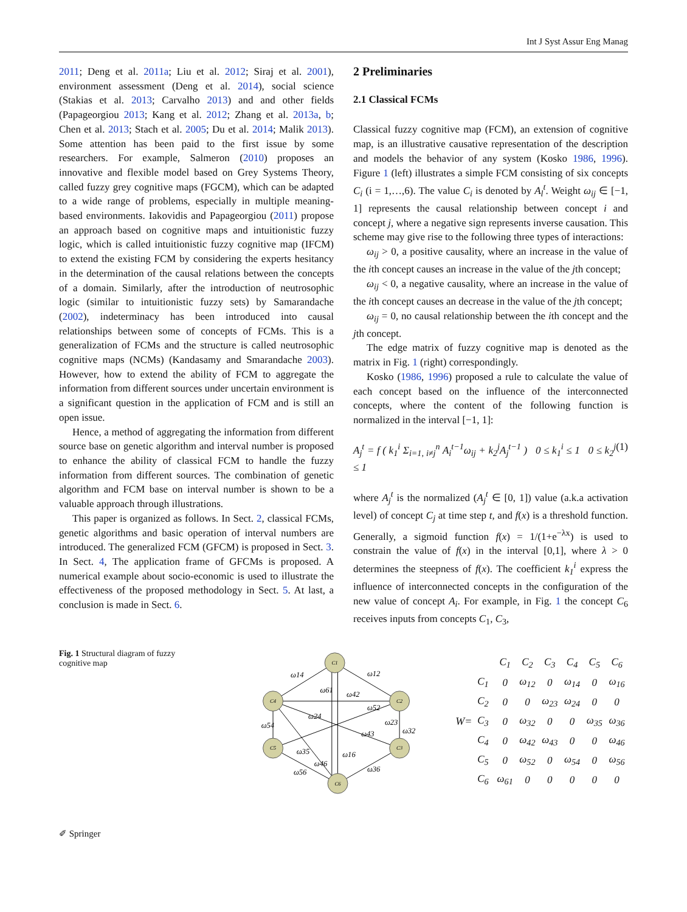Int J Syst Assur Eng Manag
2011; Deng et al. 2011a; Liu et al. 2012; Siraj et al. 2001), environment assessment (Deng et al. 2014), social science (Stakias et al. 2013; Carvalho 2013) and and other fields (Papageorgiou 2013; Kang et al. 2012; Zhang et al. 2013a, b; Chen et al. 2013; Stach et al. 2005; Du et al. 2014; Malik 2013). Some attention has been paid to the first issue by some researchers. For example, Salmeron (2010) proposes an innovative and flexible model based on Grey Systems Theory, called fuzzy grey cognitive maps (FGCM), which can be adapted to a wide range of problems, especially in multiple meaning-based environments. Iakovidis and Papageorgiou (2011) propose an approach based on cognitive maps and intuitionistic fuzzy logic, which is called intuitionistic fuzzy cognitive map (IFCM) to extend the existing FCM by considering the experts hesitancy in the determination of the causal relations between the concepts of a domain. Similarly, after the introduction of neutrosophic logic (similar to intuitionistic fuzzy sets) by Samarandache (2002), indeterminacy has been introduced into causal relationships between some of concepts of FCMs. This is a generalization of FCMs and the structure is called neutrosophic cognitive maps (NCMs) (Kandasamy and Smarandache 2003). However, how to extend the ability of FCM to aggregate the information from different sources under uncertain environment is a significant question in the application of FCM and is still an open issue.
Hence, a method of aggregating the information from different source base on genetic algorithm and interval number is proposed to enhance the ability of classical FCM to handle the fuzzy information from different sources. The combination of genetic algorithm and FCM base on interval number is shown to be a valuable approach through illustrations.
This paper is organized as follows. In Sect. 2, classical FCMs, genetic algorithms and basic operation of interval numbers are introduced. The generalized FCM (GFCM) is proposed in Sect. 3. In Sect. 4, The application frame of GFCMs is proposed. A numerical example about socio-economic is used to illustrate the effectiveness of the proposed methodology in Sect. 5. At last, a conclusion is made in Sect. 6.
2 Preliminaries
2.1 Classical FCMs
Classical fuzzy cognitive map (FCM), an extension of cognitive map, is an illustrative causative representation of the description and models the behavior of any system (Kosko 1986, 1996). Figure 1 (left) illustrates a simple FCM consisting of six concepts C<sub>i</sub> (i = 1,…,6). The value C<sub>i</sub> is denoted by A<sub>l</sub><sup>t</sup>. Weight ω<sub>ij</sub> ∈ [−1, 1] represents the causal relationship between concept i and concept j, where a negative sign represents inverse causation. This scheme may give rise to the following three types of interactions:
ω<sub>ij</sub> > 0, a positive causality, where an increase in the value of the ith concept causes an increase in the value of the jth concept;
ω<sub>ij</sub> < 0, a negative causality, where an increase in the value of the ith concept causes an decrease in the value of the jth concept;
ω<sub>ij</sub> = 0, no causal relationship between the ith concept and the jth concept.
The edge matrix of fuzzy cognitive map is denoted as the matrix in Fig. 1 (right) correspondingly.
Kosko (1986, 1996) proposed a rule to calculate the value of each concept based on the influence of the interconnected concepts, where the content of the following function is normalized in the interval [−1, 1]:
A<sub>j</sub><sup>t</sup> = f ( k<sub>1</sub><sup>i</sup> Σ<sub>i=1, i≠j</sub><sup>n</sup> A<sub>i</sub><sup>t−1</sup>ω<sub>ij</sub> + k<sub>2</sub><sup>j</sup>A<sub>j</sub><sup>t−1</sup> ) 0 ≤ k<sub>1</sub><sup>i</sup> ≤ 1 0 ≤ k<sub>2</sub><sup>j</sup> ≤ 1 (1)
where A<sub>j</sub><sup>t</sup> is the normalized (A<sub>j</sub><sup>t</sup> ∈ [0, 1]) value (a.k.a activation level) of concept C<sub>j</sub> at time step t, and f(x) is a threshold function. Generally, a sigmoid function f(x) = 1/(1+e<sup>−λx</sup>) is used to constrain the value of f(x) in the interval [0,1], where λ > 0 determines the steepness of f(x). The coefficient k<sub>1</sub><sup>i</sup> express the influence of interconnected concepts in the configuration of the new value of concept A<sub>i</sub>. For example, in Fig. 1 the concept C<sub>6</sub> receives inputs from concepts C<sub>1</sub>, C<sub>3</sub>,
Fig. 1 Structural diagram of fuzzy cognitive map
C1
C2
C3
C4
C5
C6
ω14
ω12
ω61
ω42
ω52
ω24
ω23
ω54
ω43
ω32
ω35
ω16
ω46
ω56
ω36
W=
| | C<sub>1</sub> | C<sub>2</sub> | C<sub>3</sub> | C<sub>4</sub> | C<sub>5</sub> | C<sub>6</sub> |
| C<sub>1</sub> | 0 | ω<sub>12</sub> | 0 | ω<sub>14</sub> | 0 | ω<sub>16</sub> |
| C<sub>2</sub> | 0 | 0 | ω<sub>23</sub> | ω<sub>24</sub> | 0 | 0 |
| C<sub>3</sub> | 0 | ω<sub>32</sub> | 0 | 0 | ω<sub>35</sub> | ω<sub>36</sub> |
| C<sub>4</sub> | 0 | ω<sub>42</sub> | ω<sub>43</sub> | 0 | 0 | ω<sub>46</sub> |
| C<sub>5</sub> | 0 | ω<sub>52</sub> | 0 | ω<sub>54</sub> | 0 | ω<sub>56</sub> |
| C<sub>6</sub> | ω<sub>61</sub> | 0 | 0 | 0 | 0 | 0 |
✐ Springer